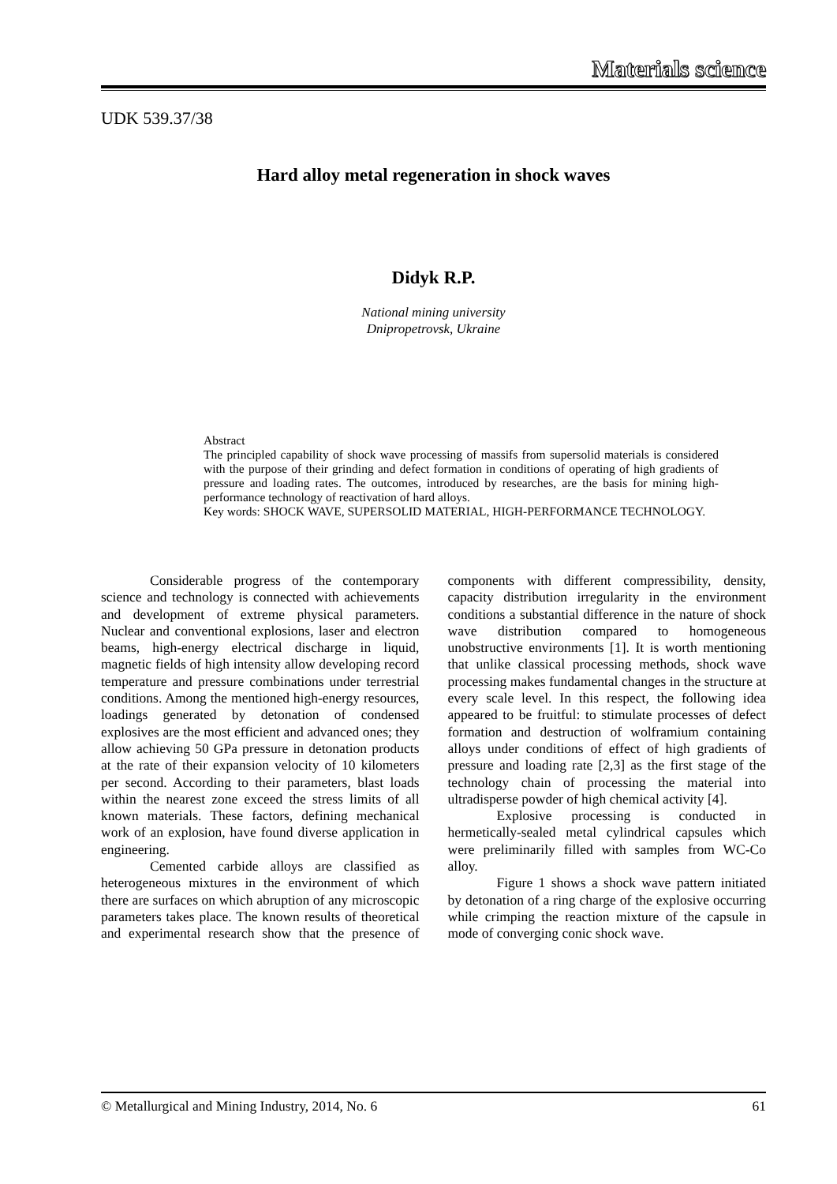Materials science
UDK 539.37/38
Hard alloy metal regeneration in shock waves
Didyk R.P.
National mining university
Dnipropetrovsk, Ukraine
Abstract
The principled capability of shock wave processing of massifs from supersolid materials is considered with the purpose of their grinding and defect formation in conditions of operating of high gradients of pressure and loading rates. The outcomes, introduced by researches, are the basis for mining high-performance technology of reactivation of hard alloys.
Key words: SHOCK WAVE, SUPERSOLID MATERIAL, HIGH-PERFORMANCE TECHNOLOGY.
Considerable progress of the contemporary science and technology is connected with achievements and development of extreme physical parameters. Nuclear and conventional explosions, laser and electron beams, high-energy electrical discharge in liquid, magnetic fields of high intensity allow developing record temperature and pressure combinations under terrestrial conditions. Among the mentioned high-energy resources, loadings generated by detonation of condensed explosives are the most efficient and advanced ones; they allow achieving 50 GPa pressure in detonation products at the rate of their expansion velocity of 10 kilometers per second. According to their parameters, blast loads within the nearest zone exceed the stress limits of all known materials. These factors, defining mechanical work of an explosion, have found diverse application in engineering.
Cemented carbide alloys are classified as heterogeneous mixtures in the environment of which there are surfaces on which abruption of any microscopic parameters takes place. The known results of theoretical and experimental research show that the presence of components with different compressibility, density, capacity distribution irregularity in the environment conditions a substantial difference in the nature of shock wave distribution compared to homogeneous unobstructive environments [1]. It is worth mentioning that unlike classical processing methods, shock wave processing makes fundamental changes in the structure at every scale level. In this respect, the following idea appeared to be fruitful: to stimulate processes of defect formation and destruction of wolframium containing alloys under conditions of effect of high gradients of pressure and loading rate [2,3] as the first stage of the technology chain of processing the material into ultradisperse powder of high chemical activity [4].
Explosive processing is conducted in hermetically-sealed metal cylindrical capsules which were preliminarily filled with samples from WC-Co alloy.
Figure 1 shows a shock wave pattern initiated by detonation of a ring charge of the explosive occurring while crimping the reaction mixture of the capsule in mode of converging conic shock wave.
© Metallurgical and Mining Industry, 2014, No. 6 61